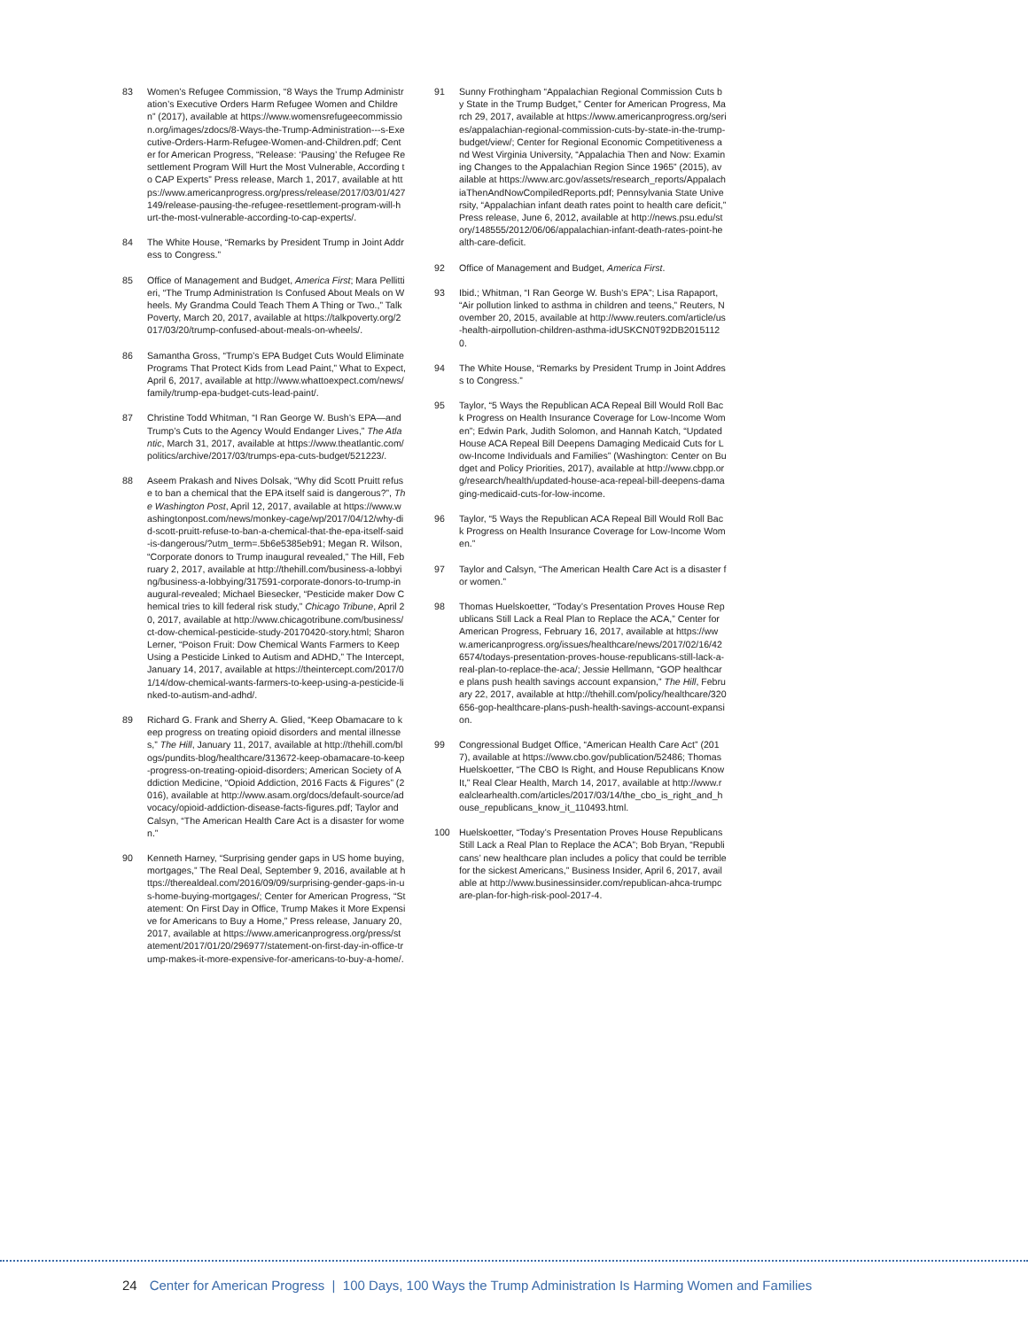83 Women’s Refugee Commission, “8 Ways the Trump Administration’s Executive Orders Harm Refugee Women and Children” (2017), available at https://www.womensrefugeecommission.org/images/zdocs/8-Ways-the-Trump-Administration---s-Executive-Orders-Harm-Refugee-Women-and-Children.pdf; Center for American Progress, “Release: ‘Pausing’ the Refugee Resettlement Program Will Hurt the Most Vulnerable, According to CAP Experts” Press release, March 1, 2017, available at https://www.americanprogress.org/press/release/2017/03/01/427149/release-pausing-the-refugee-resettlement-program-will-hurt-the-most-vulnerable-according-to-cap-experts/.
84 The White House, “Remarks by President Trump in Joint Address to Congress.”
85 Office of Management and Budget, America First; Mara Pellittieri, “The Trump Administration Is Confused About Meals on Wheels. My Grandma Could Teach Them A Thing or Two.,” Talk Poverty, March 20, 2017, available at https://talkpoverty.org/2017/03/20/trump-confused-about-meals-on-wheels/.
86 Samantha Gross, “Trump’s EPA Budget Cuts Would Eliminate Programs That Protect Kids from Lead Paint,” What to Expect, April 6, 2017, available at http://www.whattoexpect.com/news/family/trump-epa-budget-cuts-lead-paint/.
87 Christine Todd Whitman, “I Ran George W. Bush’s EPA—and Trump’s Cuts to the Agency Would Endanger Lives,” The Atlantic, March 31, 2017, available at https://www.theatlantic.com/politics/archive/2017/03/trumps-epa-cuts-budget/521223/.
88 Aseem Prakash and Nives Dolsak, “Why did Scott Pruitt refuse to ban a chemical that the EPA itself said is dangerous?”, The Washington Post, April 12, 2017, available at https://www.washingtonpost.com/news/monkey-cage/wp/2017/04/12/why-did-scott-pruitt-refuse-to-ban-a-chemical-that-the-epa-itself-said-is-dangerous/?utm_term=.5b6e5385eb91; Megan R. Wilson, “Corporate donors to Trump inaugural revealed,” The Hill, February 2, 2017, available at http://thehill.com/business-a-lobbying/business-a-lobbying/317591-corporate-donors-to-trump-inaugural-revealed; Michael Biesecker, “Pesticide maker Dow Chemical tries to kill federal risk study,” Chicago Tribune, April 20, 2017, available at http://www.chicagotribune.com/business/ct-dow-chemical-pesticide-study-20170420-story.html; Sharon Lerner, “Poison Fruit: Dow Chemical Wants Farmers to Keep Using a Pesticide Linked to Autism and ADHD,” The Intercept, January 14, 2017, available at https://theintercept.com/2017/01/14/dow-chemical-wants-farmers-to-keep-using-a-pesticide-linked-to-autism-and-adhd/.
89 Richard G. Frank and Sherry A. Glied, “Keep Obamacare to keep progress on treating opioid disorders and mental illnesses,” The Hill, January 11, 2017, available at http://thehill.com/blogs/pundits-blog/healthcare/313672-keep-obamacare-to-keep-progress-on-treating-opioid-disorders; American Society of Addiction Medicine, “Opioid Addiction, 2016 Facts & Figures” (2016), available at http://www.asam.org/docs/default-source/advocacy/opioid-addiction-disease-facts-figures.pdf; Taylor and Calsyn, “The American Health Care Act is a disaster for women.”
90 Kenneth Harney, “Surprising gender gaps in US home buying, mortgages,” The Real Deal, September 9, 2016, available at https://therealdeal.com/2016/09/09/surprising-gender-gaps-in-us-home-buying-mortgages/; Center for American Progress, “Statement: On First Day in Office, Trump Makes it More Expensive for Americans to Buy a Home,” Press release, January 20, 2017, available at https://www.americanprogress.org/press/statement/2017/01/20/296977/statement-on-first-day-in-office-trump-makes-it-more-expensive-for-americans-to-buy-a-home/.
91 Sunny Frothingham “Appalachian Regional Commission Cuts by State in the Trump Budget,” Center for American Progress, March 29, 2017, available at https://www.americanprogress.org/series/appalachian-regional-commission-cuts-by-state-in-the-trump-budget/view/; Center for Regional Economic Competitiveness and West Virginia University, “Appalachia Then and Now: Examining Changes to the Appalachian Region Since 1965” (2015), available at https://www.arc.gov/assets/research_reports/AppalachiaThenAndNowCompiledReports.pdf; Pennsylvania State University, “Appalachian infant death rates point to health care deficit,” Press release, June 6, 2012, available at http://news.psu.edu/story/148555/2012/06/06/appalachian-infant-death-rates-point-health-care-deficit.
92 Office of Management and Budget, America First.
93 Ibid.; Whitman, “I Ran George W. Bush’s EPA”; Lisa Rapaport, “Air pollution linked to asthma in children and teens,” Reuters, November 20, 2015, available at http://www.reuters.com/article/us-health-airpollution-children-asthma-idUSKCN0T92DB20151120.
94 The White House, “Remarks by President Trump in Joint Address to Congress.”
95 Taylor, “5 Ways the Republican ACA Repeal Bill Would Roll Back Progress on Health Insurance Coverage for Low-Income Women”; Edwin Park, Judith Solomon, and Hannah Katch, “Updated House ACA Repeal Bill Deepens Damaging Medicaid Cuts for Low-Income Individuals and Families” (Washington: Center on Budget and Policy Priorities, 2017), available at http://www.cbpp.org/research/health/updated-house-aca-repeal-bill-deepens-damaging-medicaid-cuts-for-low-income.
96 Taylor, “5 Ways the Republican ACA Repeal Bill Would Roll Back Progress on Health Insurance Coverage for Low-Income Women.”
97 Taylor and Calsyn, “The American Health Care Act is a disaster for women.”
98 Thomas Huelskoetter, “Today’s Presentation Proves House Republicans Still Lack a Real Plan to Replace the ACA,” Center for American Progress, February 16, 2017, available at https://www.americanprogress.org/issues/healthcare/news/2017/02/16/426574/todays-presentation-proves-house-republicans-still-lack-a-real-plan-to-replace-the-aca/; Jessie Hellmann, “GOP healthcare plans push health savings account expansion,” The Hill, February 22, 2017, available at http://thehill.com/policy/healthcare/320656-gop-healthcare-plans-push-health-savings-account-expansion.
99 Congressional Budget Office, “American Health Care Act” (2017), available at https://www.cbo.gov/publication/52486; Thomas Huelskoetter, “The CBO Is Right, and House Republicans Know It,” Real Clear Health, March 14, 2017, available at http://www.realclearhealth.com/articles/2017/03/14/the_cbo_is_right_and_house_republicans_know_it_110493.html.
100 Huelskoetter, “Today’s Presentation Proves House Republicans Still Lack a Real Plan to Replace the ACA”; Bob Bryan, “Republicans’ new healthcare plan includes a policy that could be terrible for the sickest Americans,” Business Insider, April 6, 2017, available at http://www.businessinsider.com/republican-ahca-trumpcare-plan-for-high-risk-pool-2017-4.
24 Center for American Progress | 100 Days, 100 Ways the Trump Administration Is Harming Women and Families